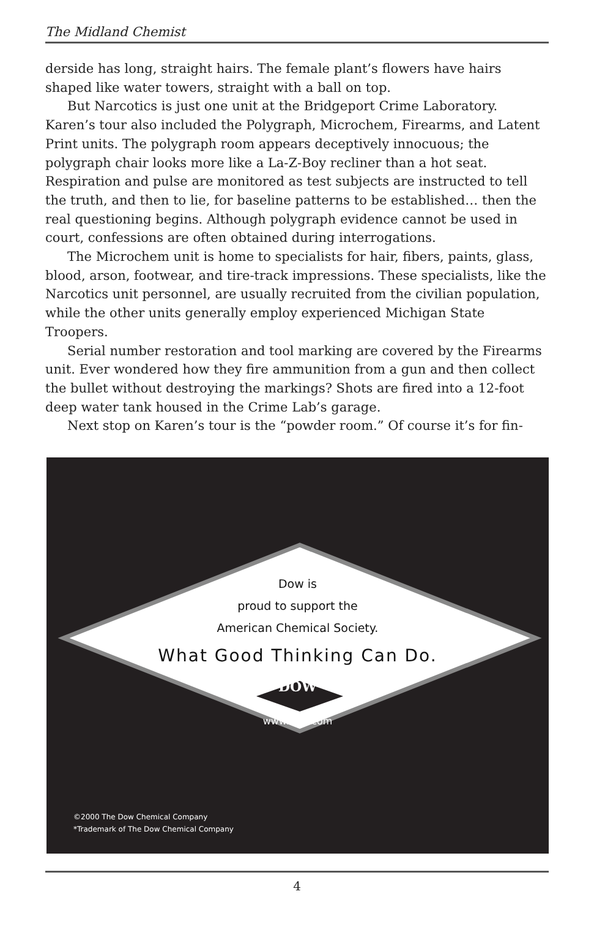The Midland Chemist
derside has long, straight hairs. The female plant’s flowers have hairs shaped like water towers, straight with a ball on top.
But Narcotics is just one unit at the Bridgeport Crime Laboratory. Karen’s tour also included the Polygraph, Microchem, Firearms, and Latent Print units. The polygraph room appears deceptively innocuous; the polygraph chair looks more like a La-Z-Boy recliner than a hot seat. Respiration and pulse are monitored as test subjects are instructed to tell the truth, and then to lie, for baseline patterns to be established… then the real questioning begins. Although polygraph evidence cannot be used in court, confessions are often obtained during interrogations.
The Microchem unit is home to specialists for hair, fibers, paints, glass, blood, arson, footwear, and tire-track impressions. These specialists, like the Narcotics unit personnel, are usually recruited from the civilian population, while the other units generally employ experienced Michigan State Troopers.
Serial number restoration and tool marking are covered by the Firearms unit. Ever wondered how they fire ammunition from a gun and then collect the bullet without destroying the markings? Shots are fired into a 12-foot deep water tank housed in the Crime Lab’s garage.
Next stop on Karen’s tour is the “powder room.” Of course it’s for fin-
Dow is
proud to support the
American Chemical Society.
What Good Thinking Can Do.
DOW
www.dow.com
©2000 The Dow Chemical Company
*Trademark of The Dow Chemical Company
4